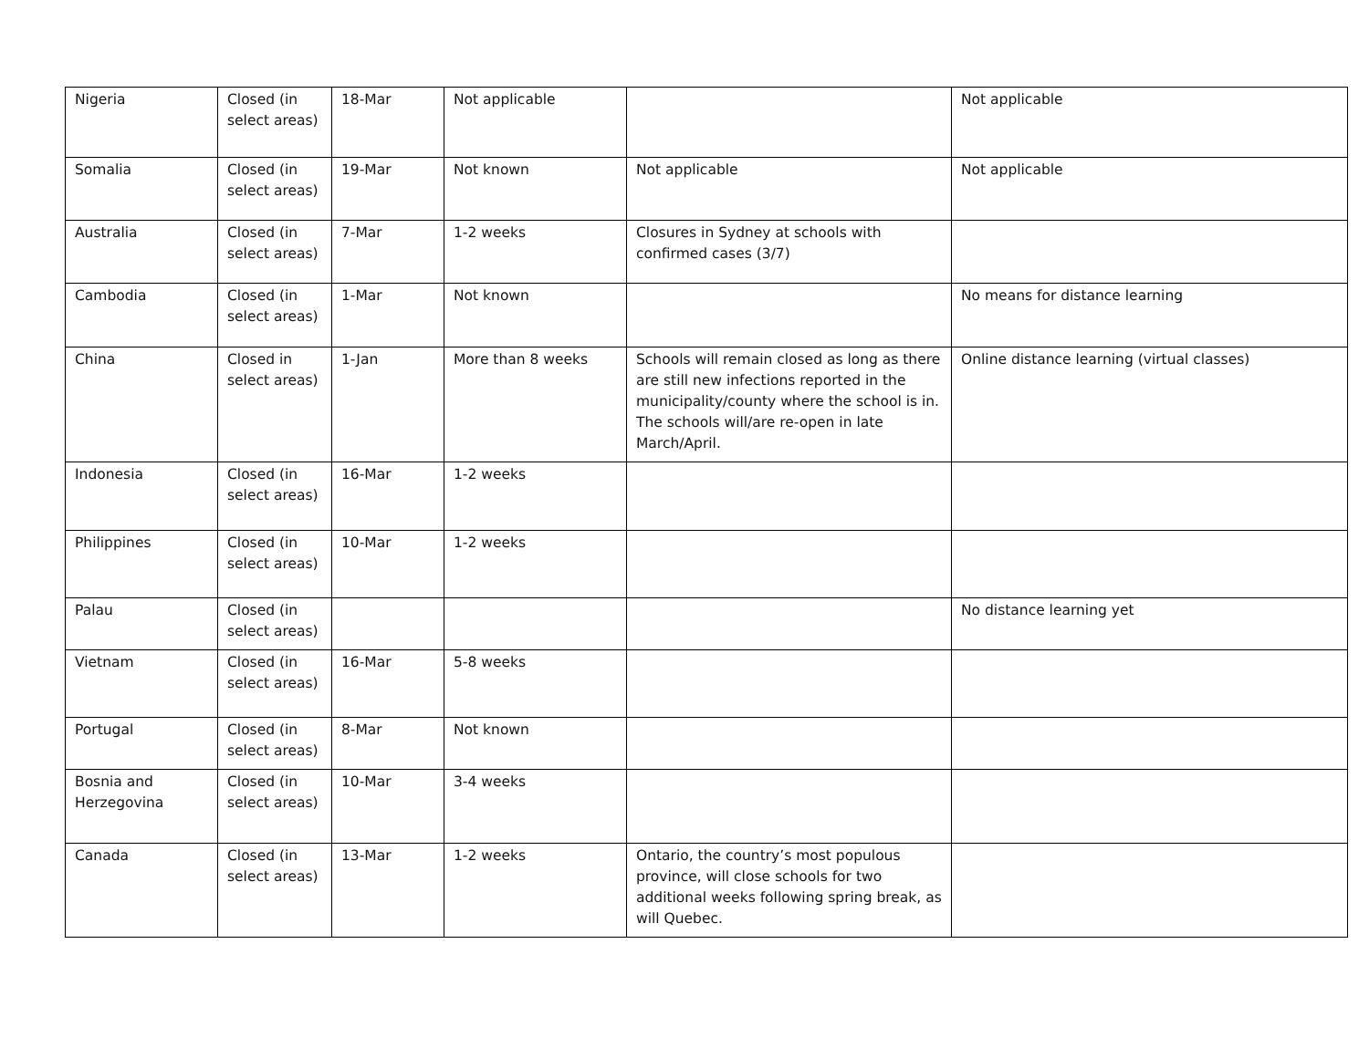| Nigeria | Closed (in select areas) | 18-Mar | Not applicable | | Not applicable |
| Somalia | Closed (in select areas) | 19-Mar | Not known | Not applicable | Not applicable |
| Australia | Closed (in select areas) | 7-Mar | 1-2 weeks | Closures in Sydney at schools with confirmed cases (3/7) | |
| Cambodia | Closed (in select areas) | 1-Mar | Not known | | No means for distance learning |
| China | Closed in select areas) | 1-Jan | More than 8 weeks | Schools will remain closed as long as there are still new infections reported in the municipality/county where the school is in. The schools will/are re-open in late March/April. | Online distance learning (virtual classes) |
| Indonesia | Closed (in select areas) | 16-Mar | 1-2 weeks | | |
| Philippines | Closed (in select areas) | 10-Mar | 1-2 weeks | | |
| Palau | Closed (in select areas) | | | | No distance learning yet |
| Vietnam | Closed (in select areas) | 16-Mar | 5-8 weeks | | |
| Portugal | Closed (in select areas) | 8-Mar | Not known | | |
| Bosnia and Herzegovina | Closed (in select areas) | 10-Mar | 3-4 weeks | | |
| Canada | Closed (in select areas) | 13-Mar | 1-2 weeks | Ontario, the country’s most populous province, will close schools for two additional weeks following spring break, as will Quebec. | |